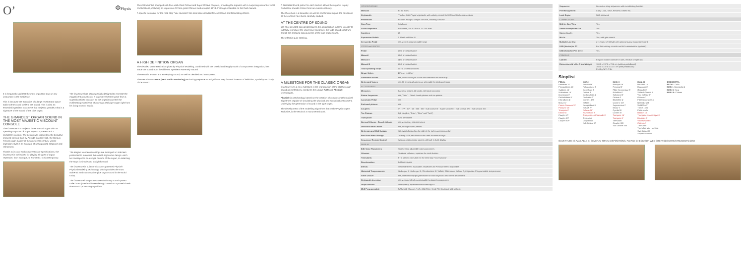O’ ΦPhysis
It is frequently said that the most important stop on any instrument is the ambience.
This is because the acoustics of a large reverberant space adds softness and scale to the sound. This is also an essential ingredient to achieve that majestic grandeur that is a signature of the sound of the pipe organ.
THE GRANDEST ORGAN SOUND IN THE MOST MAJESTIC VISCOUNT CONSOLE
The Ouverture is a majestic three manual organ with 55 speaking stops and 8 organ styles - 4 presets and 4 completely custom. The design was inspired by the beautiful terraced console built by Aristide Cavaillé-Coll, the famous French organ builder of the nineteenth century, whose legendary style is an example of unsurpassed elegance and refinement.
Thanks to its vast and comprehensive specifications, the Ouverture is well suited for playing all types of organ repertoire, from Baroque, to Romantic, to Contemporary.
The Ouverture has been specially designed to recreate the magnificent acoustics of a large reverberant space from a superbly refined console, so the organist can feel the exhilarating experience of playing a real pipe organ right from his living room or studio.
The elegant wooden drawstops are arranged on side tiers positioned to maximize the overall ergonomic design: each tier corresponds to a single division of the organ, so selecting the stops is simple and straightforward.
The Ouverture is built on Viscount's patented Physis® Physical Modeling technology, which provides the most authentic and customizable pipe organ sound in the world today.
The Ouverture incorporates a revolutionary sound system called RAR (Real Audio Rendering), based on a powerful real-time sound processing algorithm.
The instrument is equipped with four useful Sub Octave and Super Octave couplers, providing the organist with a surprising amount of tonal combinations, including an impressive 32-foot grand Plenum and a superb 16'-8'-4' strings ensemble on the third manual.
A specific tremulant for the reed stop "Vox Humana" has also been included for expressive and fascinating effects.
A HIGH DEFINITION ORGAN
The detailed parameterization given by Physical Modeling, combined with the careful and lengthy work of components integration, has made the sound from the different speakers extremely natural.
The result is a warm and enveloping sound, as well as detailed and transparent.
The new Viscount RAR (Real Audio Rendering) technology represents a significant step forward in terms of definition, spatiality and body of the sound.
A dedicated thumb piston for each section allows the organist to play Orchestral sounds chosen from an extensive library.
The Ouverture is a beautiful, as well as comfortable organ: the position of all the controls have been carefully studied.
AT THE CENTRE OF SOUND
We have devoted special attention to the amplification system, in order to faithfully reproduce the impressive dynamics, the wide sound spectrum, and all the amazing spaciousness of the pipe organ sound.
The effect is quite startling.
A MILESTONE FOR THE CLASSIC ORGAN
Ouverture sets a new milestone in the reproduction of the classic organ sound as it effectively combines the unique RAR and Physis® technologies.
Physis® is a technology based on the creation of complex mathematical algorithms capable of simulating the physical and acoustical phenomena underlying the generation of sound in the pipe organ.
The development of the modelling algorithms that make Physis organs exclusive, is the result of a monumental work.
| SPECIFICATIONS | |
| Manuals | 3 x 61 notes |
| Keyboards | "Tracker Action" type keyboards, with velocity control for MIDI and Orchestra sections |
| Pedalboard | 32 notes straight, straight concave, radiating concave |
| Stop Type | Drawknob |
| Audio Amplifiers | 8 channels, 8 x 60 Watt + 1 x 100 Watt |
| Speakers | 13 |
| Expression Pedals | 2, Man.I and Man.III |
| Crescendo Pedal | Yes, with 16 programmable steps |
| STOPS and VOICES | |
| Pedal | 12+1 orchestral voice |
| Manual I | 13+1 orchestral voice |
| Manual II | 14+1 orchestral voice |
| Manual III | 16+1 orchestral voice |
| Total Speaking Stops | 55 + 4 orchestral voices |
| Organ Styles | 4 Preset + 4 User |
| Alternative Voices | Yes, additional organ voices are selectable for each stop |
| Orchestral Voices | Yes, 30 orchestral voices are selectable for dedicated stops |
| ACCESSORIES | |
| Memories | 8 general pistons, 16 banks, 128 total memories |
| Piston Sequencer | Yes, "Prev." - "Next" thumb pistons and toe pistons |
| Automatic Pedal | Yes |
| Enclosed pistons | Yes |
| Couplers | I/P - II/P - III/P - I/II - III/II - III/I - Sub Octave III - Super Octave III - Sub Octave II/III - Sub Octave III/I |
| Toe Pistons | 8 (6 couplers, "Prev.", "Next" and "Tutti") |
| Transposer | -6/+5 semitones |
| General Volume - Reverb Volume | Yes, with rotary potentiometers |
| Divisional Midi Enable | Yes, through thumb pistons |
| Orchestra and Midi Sustain | Kick switch located on the side of the right expression pedal |
| Pen Drive Mass Storage | Ordinary USB pen drive can be used as mass storage |
| Sequencer Remote Control | Optional: radio remote control with built-in 2x16 display |
| DISPLAY | |
| Edit Voice Parameters | Stop-by-stop adjustable voice parameters |
| Volumes | Divisional Volumes; separate for each division |
| Tremulants | 3 + 1 specific tremulant for the reed stop "Vox Humana" |
| Reverberation | 8 different types |
| Effects | Ensemble Effect adjustable. Insufficient Air Pressure Effect adjustable |
| Historical Temperaments | Kirnberger II, Kirnberger III, Werckmeister III, Vallotti, Silbermann, Kellner, Pythagorean. Programmable temperament |
| Short Octave | Yes, independently programmable for each keyboard and for the pedalboard |
| Keyboards Inversion | Yes, with completely customizable keyboard management |
| Output Router | Stop-by-stop adjustable wind/chest layout |
| Midi Programmable | Tx/Rx Midi Channel, Tx/Rx Midi Filter, Send PG, Keyboard Midi Velocity |
| Sequencer | Interactive song sequencer with overdubbing function |
| File Management | Copy, Load, Save, Rename, Delete etc. |
| Lock Organ | With password |
| CONNECTIONS | |
| Midi In, Out, Thru | Yes |
| Stereo Headphone Out | Yes |
| Stereo Aux In | Yes |
| Mic In | Yes, with gain control |
| Multiple Line Out | 4+1(Sub), 12+1(Sub) with optional output expansion board |
| USB (device) to PC | For fleet voicing controls and full customization (optional) |
| USB (host) for Pen Drive | Yes |
| CONSOLE | |
| Cabinet | Elegant wooden console in dark, medium or light oak |
| Dimensions W x H x D and Weight | 188.0 x 137.5 x 78.6 cm (without pedalboard) 188.0 x 137.5 x 110.7 cm (with pedalboard) 214 Kg / 471.7 lbs |
Stoplist
PEDAL
Untersatz 32'
Principalbass 16'
Subbass 16'
Violonbass 16'
Octavbass 8'
Gedacktbass 8'
Choralbass 4'
Mixtur IV
Contra Posaune 32'
Posaune 16'
Trompete 8'
Klarine 4'
Coupler I/P
Coupler II/P
Coupler III/P
MAN. I
Principal 8'
Rohrgedackt 8'
Gemshorn 8'
Octave 4'
Gedacktflöte 4'
Doublette 2'
Quinte 1 1/3'
Sifflöte 1'
Sesquialtera II
Scharff IV
Dulzian 16'
Krummhorn 8'
Trompette en Chamade 8'
Tremulant
Coupler II/I
Sub Octave II/I
MAN. II
Principal 16'
Principal 8'
Flûte Harmonique 8'
Rohrflöte 8'
Salicional 8'
Octave 4'
Blockflöte 4'
Quinte 2 2/3'
Superoctave 2'
Mixtur V
Cymbel III
Cornett IV
Trompete 16'
Trompete 8'
Tremulant
Coupler III/II
Sub Octave III/II
MAN. III
Bourdon 16'
Diapason 8'
Gedackt 8'
Viola di Gamba 8'
Voix Céleste 8'
Octave 4'
Flûte Octaviante 4'
Nasard 2 2/3'
Waldflöte 2'
Tierce 1 3/5'
Plein Jeu IV
Basson 16'
Trompette Harmonique 8'
Hautbois 8'
Vox Humana 8'
Clairon 4'
Tremulant
Tremulant Vox Humana
Sub Octave III
Super Octave III
ORCHESTRA
PEDAL: Cello
MAN. I: Harpsichord
MAN. II: Harp
MAN. III: Chimes
OUVERTURE IS AVAILABLE IN SEVERAL TONAL DISPOSITIONS. PLEASE CHECK OUR WEB SITE VISCOUNTINSTRUMENTS.COM